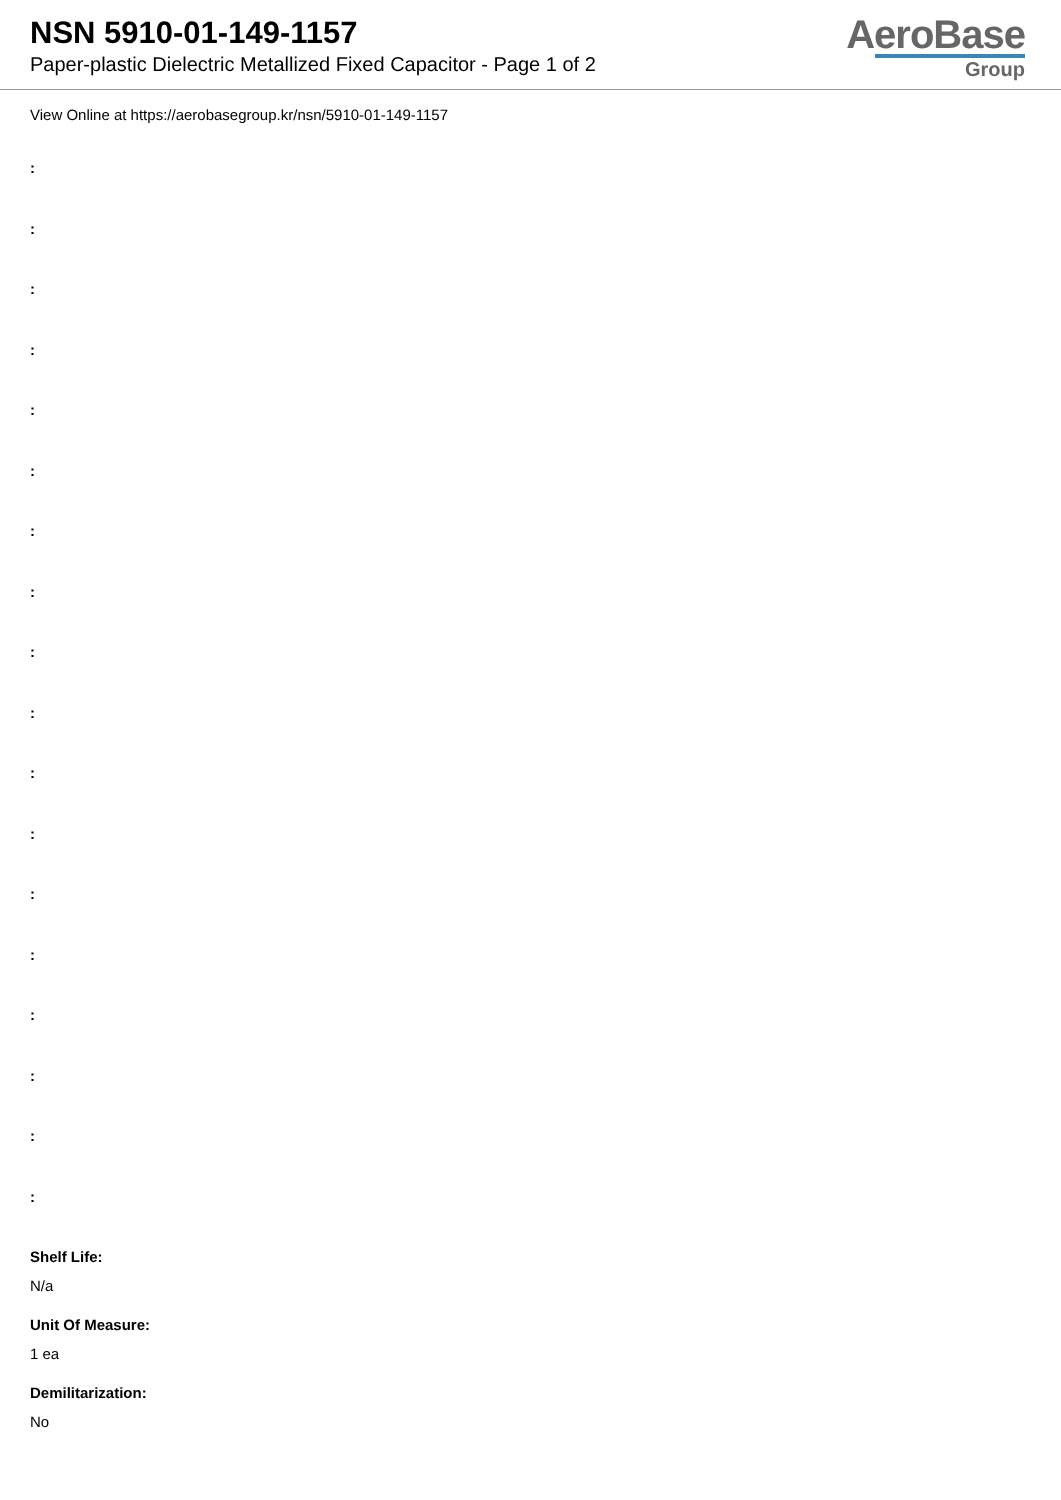NSN 5910-01-149-1157
Paper-plastic Dielectric Metallized Fixed Capacitor - Page 1 of 2
AeroBase
Group
View Online at https://aerobasegroup.kr/nsn/5910-01-149-1157
:
:
:
:
:
:
:
:
:
:
:
:
:
:
:
:
:
:
Shelf Life:
N/a
Unit Of Measure:
1 ea
Demilitarization:
No